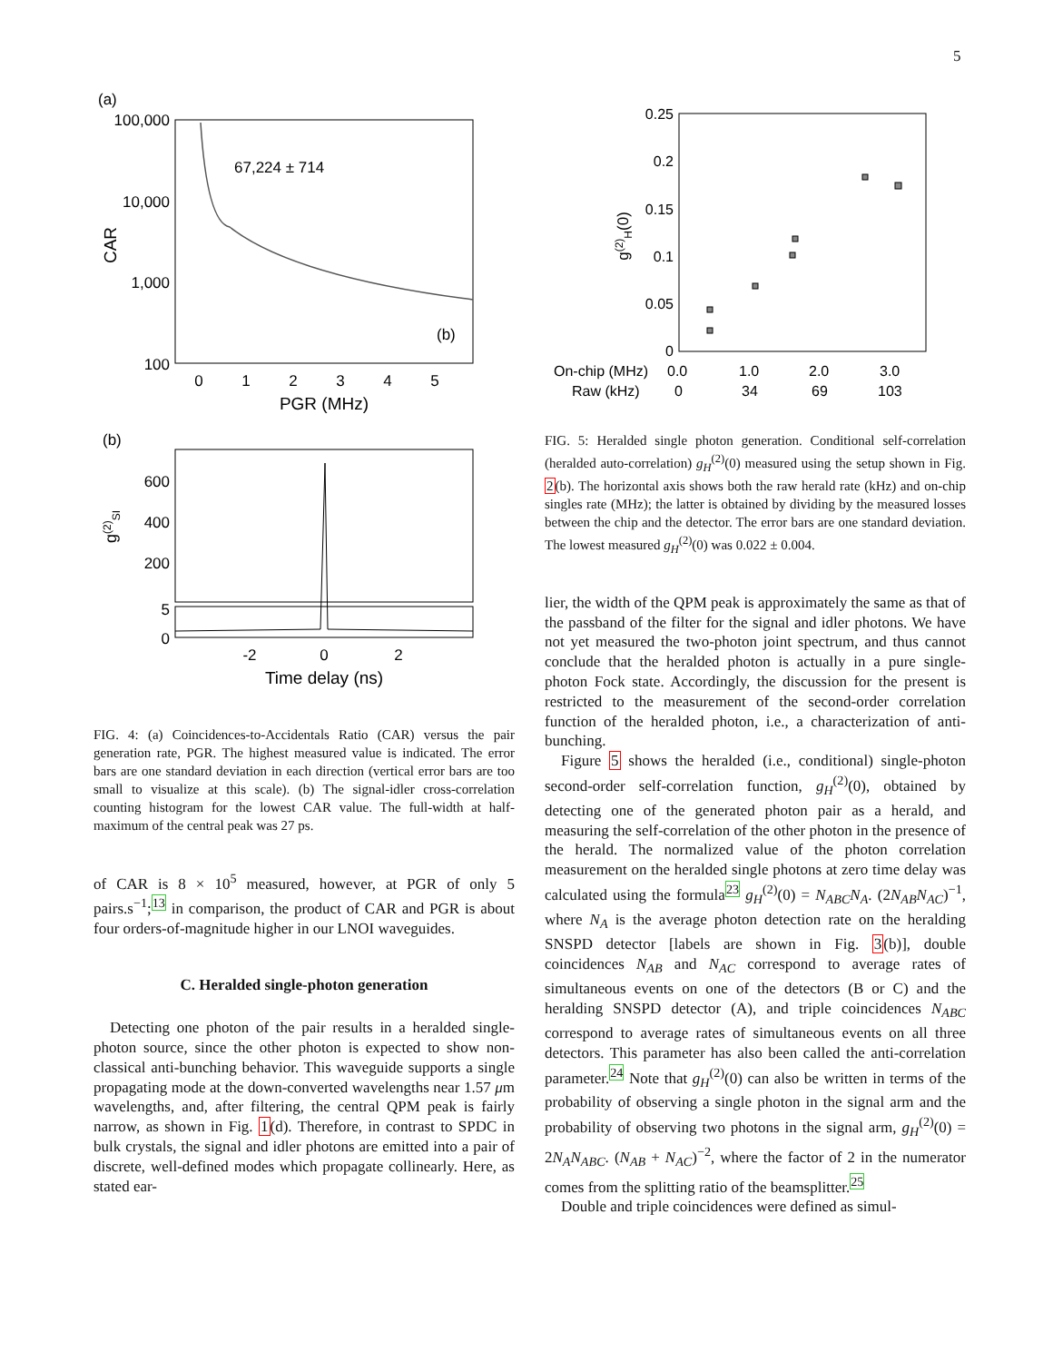5
(a)
100,000
10,000
1,000
100
CAR
0
1
2
3
4
5
PGR (MHz)
67,224 ± 714
(b)
(b)
600
400
200
5
0
g(2)SI
-2
0
2
Time delay (ns)
FIG. 4: (a) Coincidences-to-Accidentals Ratio (CAR) versus the pair generation rate, PGR. The highest measured value is indicated. The error bars are one standard deviation in each direction (vertical error bars are too small to visualize at this scale). (b) The signal-idler cross-correlation counting histogram for the lowest CAR value. The full-width at half-maximum of the central peak was 27 ps.
of CAR is 8 × 10<sup>5</sup> measured, however, at PGR of only 5 pairs.s<sup>−1</sup>;<sup>13</sup> in comparison, the product of CAR and PGR is about four orders-of-magnitude higher in our LNOI waveguides.
C. Heralded single-photon generation
Detecting one photon of the pair results in a heralded single-photon source, since the other photon is expected to show non-classical anti-bunching behavior. This waveguide supports a single propagating mode at the down-converted wavelengths near 1.57 μm wavelengths, and, after filtering, the central QPM peak is fairly narrow, as shown in Fig. 1(d). Therefore, in contrast to SPDC in bulk crystals, the signal and idler photons are emitted into a pair of discrete, well-defined modes which propagate collinearly. Here, as stated ear-
0.25
0.2
0.15
0.1
0.05
0
g(2)H(0)
On-chip (MHz)
0.0
1.0
2.0
3.0
Raw (kHz)
0
34
69
103
FIG. 5: Heralded single photon generation. Conditional self-correlation (heralded auto-correlation) g<sub>H</sub><sup>(2)</sup>(0) measured using the setup shown in Fig. 2(b). The horizontal axis shows both the raw herald rate (kHz) and on-chip singles rate (MHz); the latter is obtained by dividing by the measured losses between the chip and the detector. The error bars are one standard deviation. The lowest measured g<sub>H</sub><sup>(2)</sup>(0) was 0.022 ± 0.004.
lier, the width of the QPM peak is approximately the same as that of the passband of the filter for the signal and idler photons. We have not yet measured the two-photon joint spectrum, and thus cannot conclude that the heralded photon is actually in a pure single-photon Fock state. Accordingly, the discussion for the present is restricted to the measurement of the second-order correlation function of the heralded photon, i.e., a characterization of anti-bunching.
Figure 5 shows the heralded (i.e., conditional) single-photon second-order self-correlation function, g<sub>H</sub><sup>(2)</sup>(0), obtained by detecting one of the generated photon pair as a herald, and measuring the self-correlation of the other photon in the presence of the herald. The normalized value of the photon correlation measurement on the heralded single photons at zero time delay was calculated using the formula<sup>23</sup> g<sub>H</sub><sup>(2)</sup>(0) = N<sub>ABC</sub>N<sub>A</sub>. (2N<sub>AB</sub>N<sub>AC</sub>)<sup>−1</sup>, where N<sub>A</sub> is the average photon detection rate on the heralding SNSPD detector [labels are shown in Fig. 3(b)], double coincidences N<sub>AB</sub> and N<sub>AC</sub> correspond to average rates of simultaneous events on one of the detectors (B or C) and the heralding SNSPD detector (A), and triple coincidences N<sub>ABC</sub> correspond to average rates of simultaneous events on all three detectors. This parameter has also been called the anti-correlation parameter.<sup>24</sup> Note that g<sub>H</sub><sup>(2)</sup>(0) can also be written in terms of the probability of observing a single photon in the signal arm and the probability of observing two photons in the signal arm, g<sub>H</sub><sup>(2)</sup>(0) = 2N<sub>A</sub>N<sub>ABC</sub>. (N<sub>AB</sub> + N<sub>AC</sub>)<sup>−2</sup>, where the factor of 2 in the numerator comes from the splitting ratio of the beamsplitter.<sup>25</sup>
Double and triple coincidences were defined as simul-